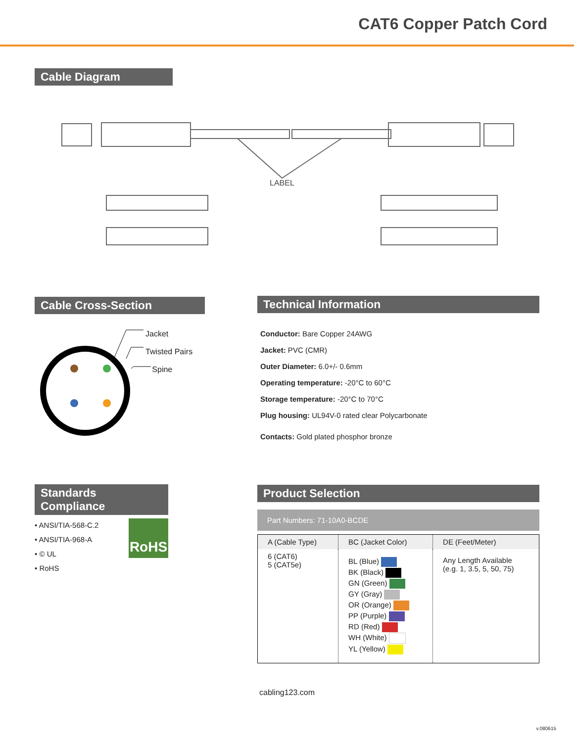CAT6 Copper Patch Cord
Cable Diagram
LABEL
Cable Cross-Section
Jacket
Twisted Pairs
Spine
Technical Information
Conductor: Bare Copper 24AWG
Jacket: PVC (CMR)
Outer Diameter: 6.0+/- 0.6mm
Operating temperature: -20°C to 60°C
Storage temperature: -20°C to 70°C
Plug housing: UL94V-0 rated clear Polycarbonate
Contacts: Gold plated phosphor bronze
Standards Compliance
• ANSI/TIA-568-C.2
• ANSI/TIA-968-A
• © UL
• RoHS
RoHS
Product Selection
Part Numbers: 71-10A0-BCDE
| A (Cable Type) | BC (Jacket Color) | DE (Feet/Meter) |
| 6 (CAT6) 5 (CAT5e) | BL (Blue) BK (Black) GN (Green) GY (Gray) OR (Orange) PP (Purple) RD (Red) WH (White) YL (Yellow) | Any Length Available (e.g. 1, 3.5, 5, 50, 75) |
cabling123.com
v.080615